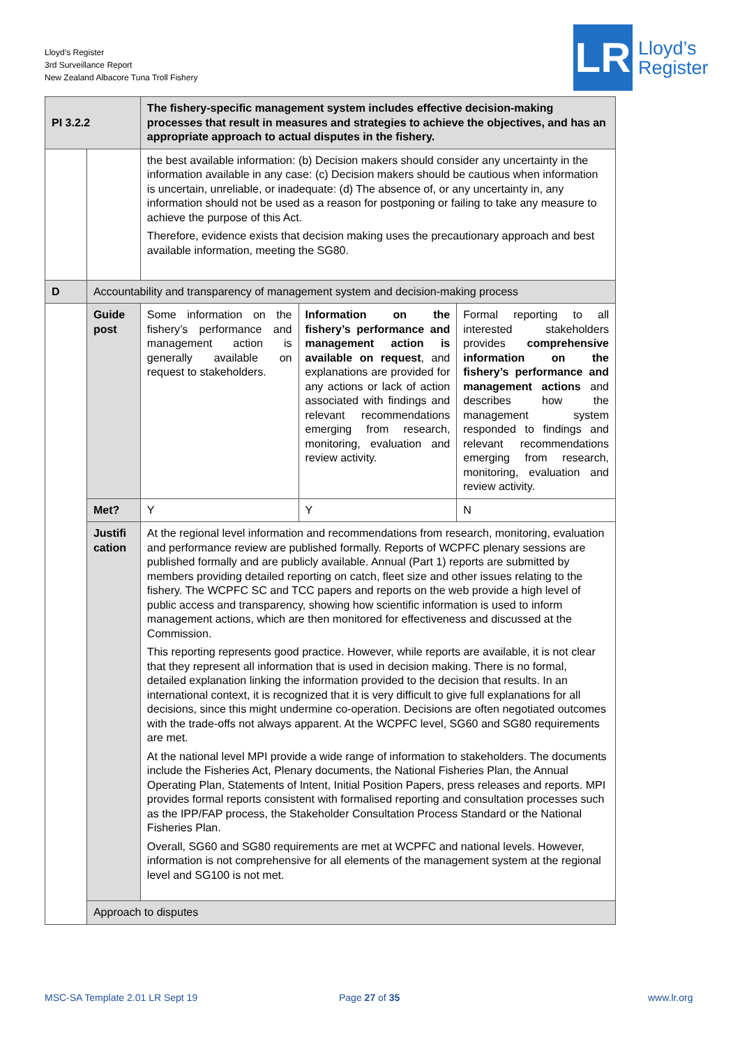Lloyd’s Register
3rd Surveillance Report
New Zealand Albacore Tuna Troll Fishery
LR
Lloyd’s
Register
| PI 3.2.2 | | The fishery-specific management system includes effective decision-making processes that result in measures and strategies to achieve the objectives, and has an appropriate approach to actual disputes in the fishery. | | |
| | | the best available information: (b) Decision makers should consider any uncertainty in the information available in any case: (c) Decision makers should be cautious when information is uncertain, unreliable, or inadequate: (d) The absence of, or any uncertainty in, any information should not be used as a reason for postponing or failing to take any measure to achieve the purpose of this Act. Therefore, evidence exists that decision making uses the precautionary approach and best available information, meeting the SG80. | | |
| D | Accountability and transparency of management system and decision-making process | | | |
| | Guide post | Some information on the fishery’s performance and management action is generally available on request to stakeholders. | Information on the fishery’s performance and management action is available on request , and explanations are provided for any actions or lack of action associated with findings and relevant recommendations emerging from research, monitoring, evaluation and review activity. | Formal reporting to all interested stakeholders provides comprehensive information on the fishery’s performance and management actions and describes how the management system responded to findings and relevant recommendations emerging from research, monitoring, evaluation and review activity. |
| | Met? | Y | Y | N |
| | Justifi cation | At the regional level information and recommendations from research, monitoring, evaluation and performance review are published formally. Reports of WCPFC plenary sessions are published formally and are publicly available. Annual (Part 1) reports are submitted by members providing detailed reporting on catch, fleet size and other issues relating to the fishery. The WCPFC SC and TCC papers and reports on the web provide a high level of public access and transparency, showing how scientific information is used to inform management actions, which are then monitored for effectiveness and discussed at the Commission. This reporting represents good practice. However, while reports are available, it is not clear that they represent all information that is used in decision making. There is no formal, detailed explanation linking the information provided to the decision that results. In an international context, it is recognized that it is very difficult to give full explanations for all decisions, since this might undermine co-operation. Decisions are often negotiated outcomes with the trade-offs not always apparent. At the WCPFC level, SG60 and SG80 requirements are met. At the national level MPI provide a wide range of information to stakeholders. The documents include the Fisheries Act, Plenary documents, the National Fisheries Plan, the Annual Operating Plan, Statements of Intent, Initial Position Papers, press releases and reports. MPI provides formal reports consistent with formalised reporting and consultation processes such as the IPP/FAP process, the Stakeholder Consultation Process Standard or the National Fisheries Plan. Overall, SG60 and SG80 requirements are met at WCPFC and national levels. However, information is not comprehensive for all elements of the management system at the regional level and SG100 is not met. | | |
| | Approach to disputes | | | |
MSC-SA Template 2.01 LR Sept 19
Page 27 of 35 www.lr.org